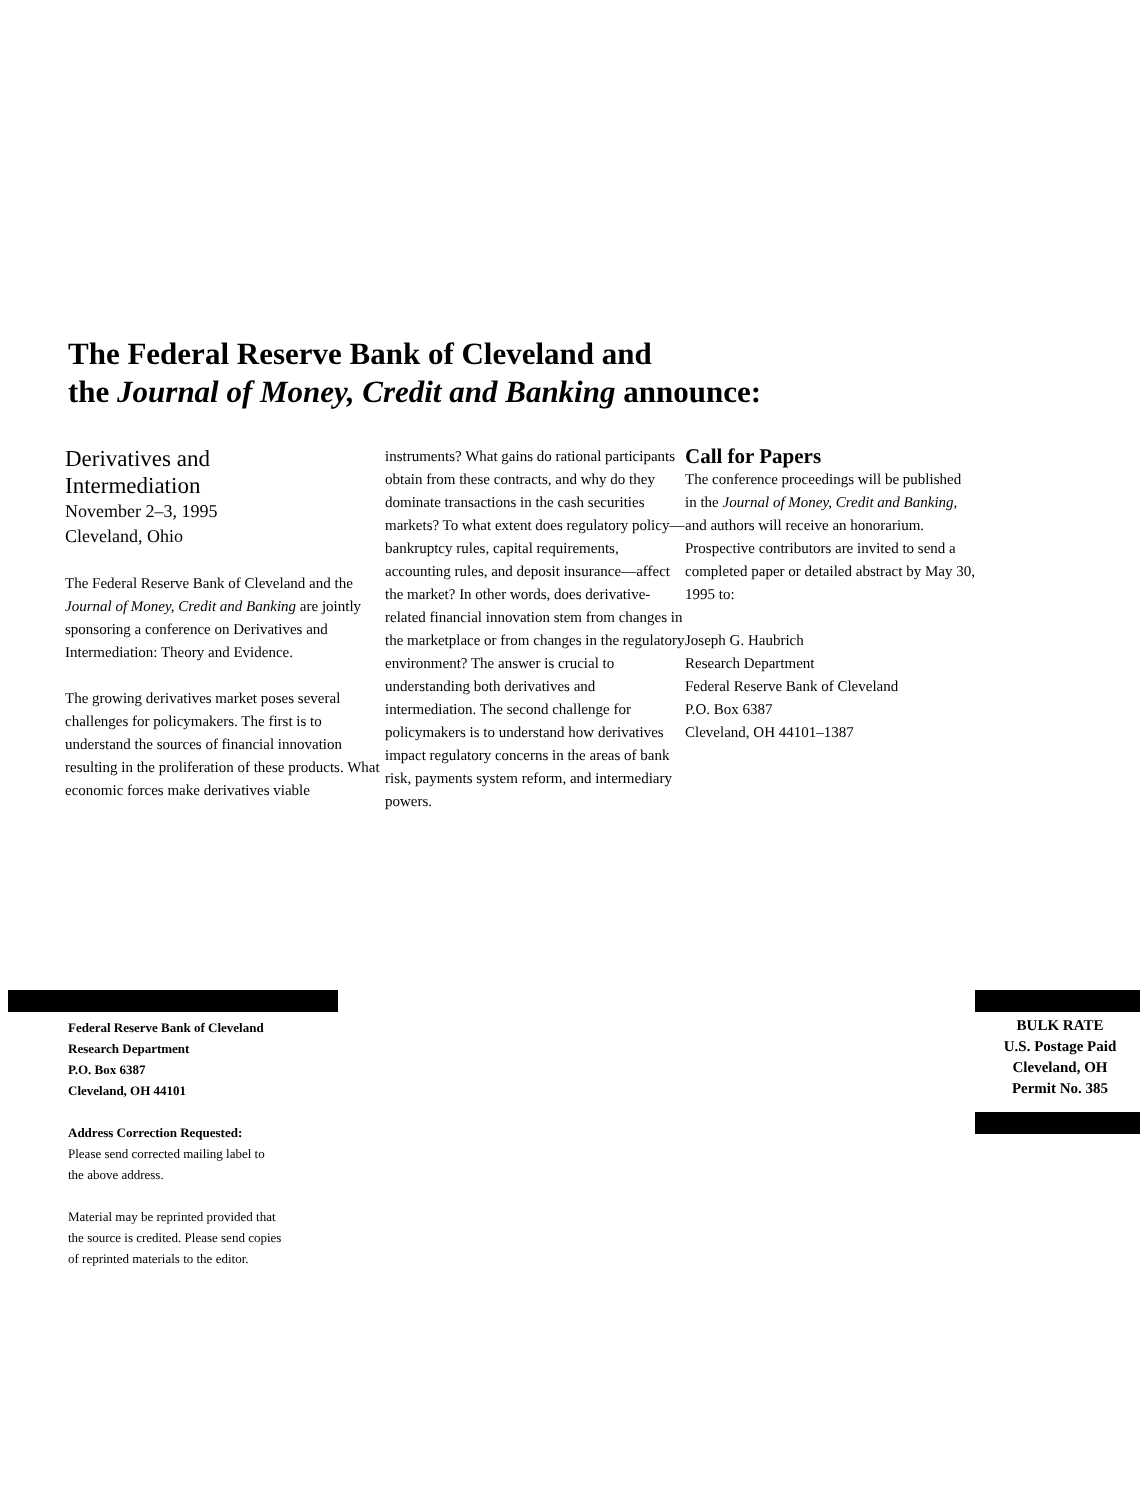The Federal Reserve Bank of Cleveland and
the Journal of Money, Credit and Banking announce:
Derivatives and
Intermediation
November 2–3, 1995
Cleveland, Ohio
The Federal Reserve Bank of Cleveland and the Journal of Money, Credit and Banking are jointly sponsoring a conference on Derivatives and Intermediation: Theory and Evidence.
The growing derivatives market poses several challenges for policymakers. The first is to understand the sources of financial innovation resulting in the proliferation of these products. What economic forces make derivatives viable
instruments? What gains do rational participants obtain from these contracts, and why do they dominate transactions in the cash securities markets? To what extent does regulatory policy—bankruptcy rules, capital requirements, accounting rules, and deposit insurance—affect the market? In other words, does derivative-related financial innovation stem from changes in the marketplace or from changes in the regulatory environment? The answer is crucial to understanding both derivatives and intermediation. The second challenge for policymakers is to understand how derivatives impact regulatory concerns in the areas of bank risk, payments system reform, and intermediary powers.
Call for Papers
The conference proceedings will be published in the Journal of Money, Credit and Banking, and authors will receive an honorarium. Prospective contributors are invited to send a completed paper or detailed abstract by May 30, 1995 to:
Joseph G. Haubrich
Research Department
Federal Reserve Bank of Cleveland
P.O. Box 6387
Cleveland, OH 44101–1387
Federal Reserve Bank of Cleveland
Research Department
P.O. Box 6387
Cleveland, OH 44101
Address Correction Requested:
Please send corrected mailing label to
the above address.
Material may be reprinted provided that
the source is credited. Please send copies
of reprinted materials to the editor.
BULK RATE
U.S. Postage Paid
Cleveland, OH
Permit No. 385